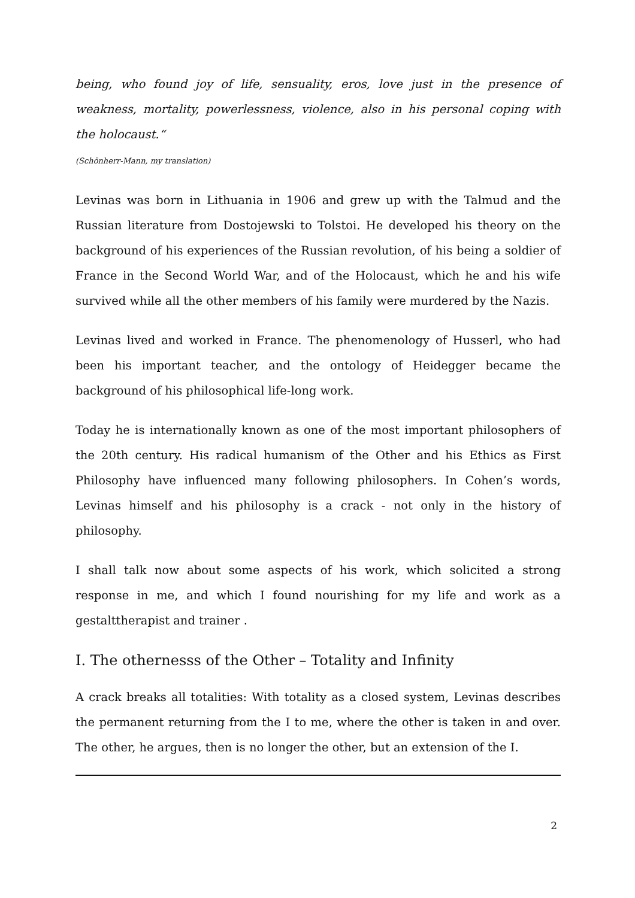being, who found joy of life, sensuality, eros, love just in the presence of weakness, mortality, powerlessness, violence, also in his personal coping with the holocaust.“
(Schönherr-Mann, my translation)
Levinas was born in Lithuania in 1906 and grew up with the Talmud and the Russian literature from Dostojewski to Tolstoi. He developed his theory on the background of his experiences of the Russian revolution, of his being a soldier of France in the Second World War, and of the Holocaust, which he and his wife survived while all the other members of his family were murdered by the Nazis.
Levinas lived and worked in France. The phenomenology of Husserl, who had been his important teacher, and the ontology of Heidegger became the background of his philosophical life-long work.
Today he is internationally known as one of the most important philosophers of the 20th century. His radical humanism of the Other and his Ethics as First Philosophy have influenced many following philosophers. In Cohen’s words, Levinas himself and his philosophy is a crack - not only in the history of philosophy.
I shall talk now about some aspects of his work, which solicited a strong response in me, and which I found nourishing for my life and work as a gestalttherapist and trainer .
I. The othernesss of the Other – Totality and Infinity
A crack breaks all totalities: With totality as a closed system, Levinas describes the permanent returning from the I to me, where the other is taken in and over. The other, he argues, then is no longer the other, but an extension of the I.
2